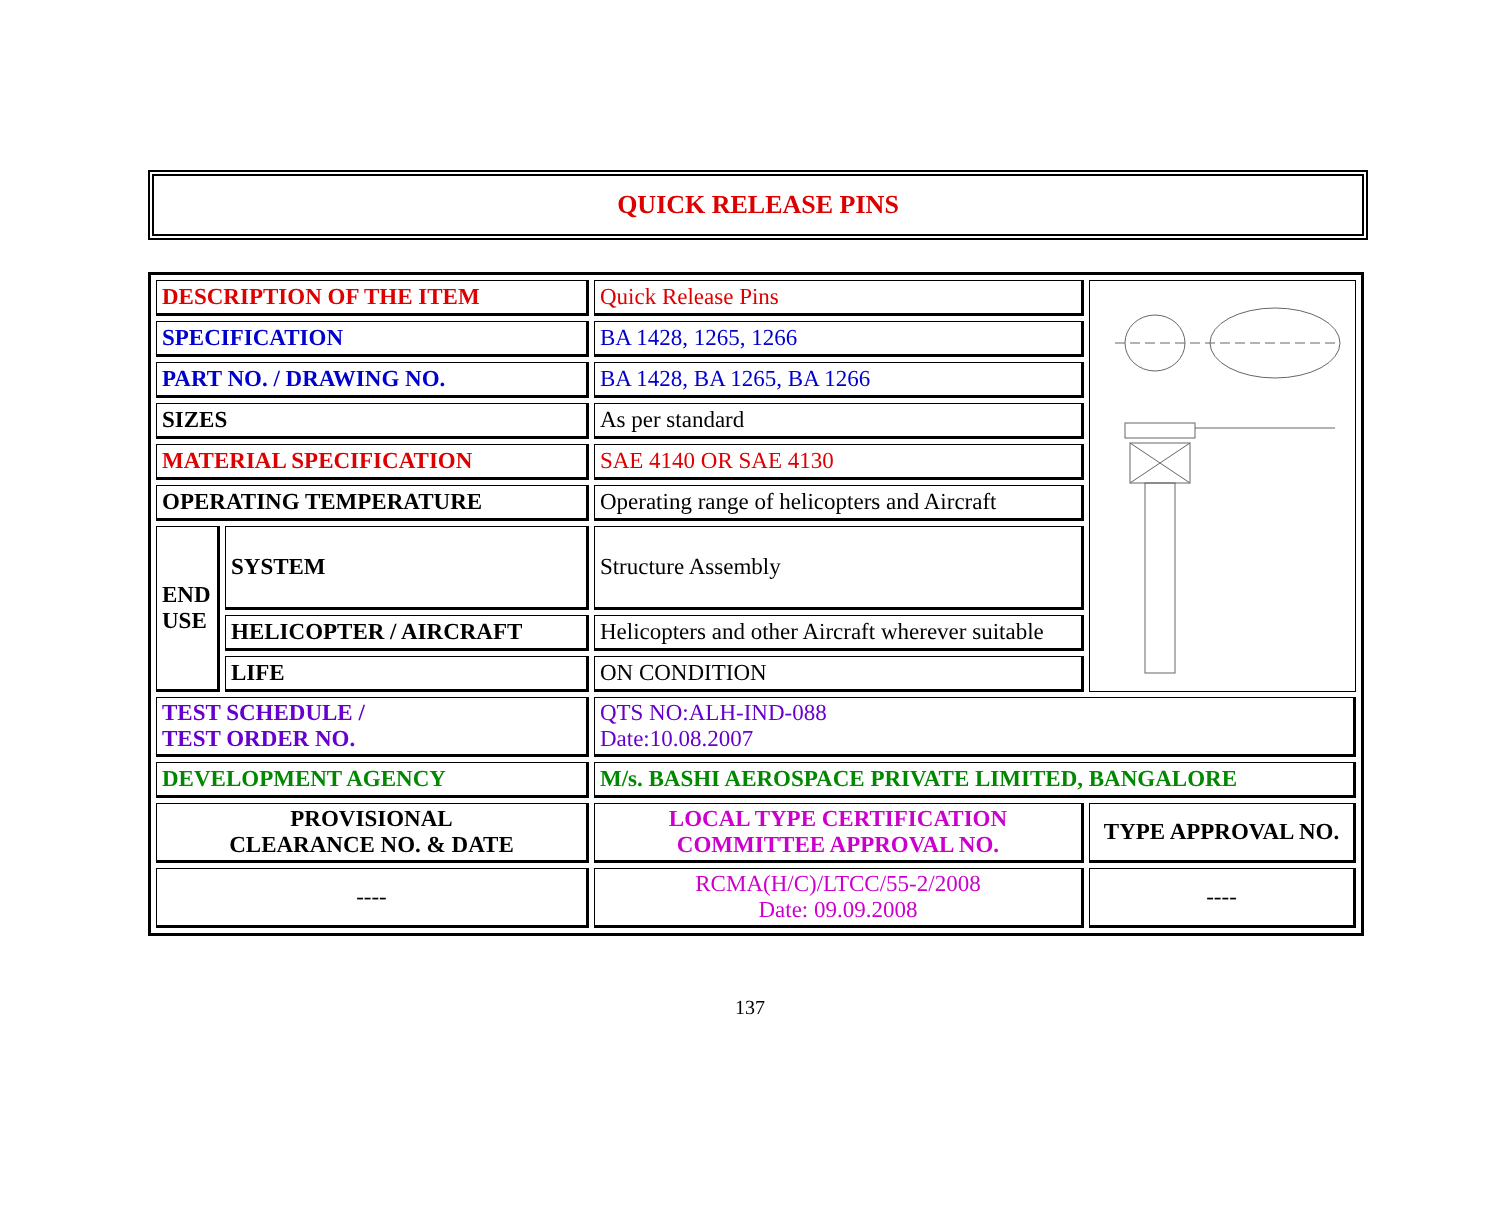QUICK RELEASE PINS
| DESCRIPTION OF THE ITEM | | Quick Release Pins | |
| SPECIFICATION | | BA 1428, 1265, 1266 | |
| PART NO. / DRAWING NO. | | BA 1428, BA 1265, BA 1266 | |
| SIZES | | As per standard | |
| MATERIAL SPECIFICATION | | SAE 4140 OR SAE 4130 | |
| OPERATING TEMPERATURE | | Operating range of helicopters and Aircraft | |
| END USE | SYSTEM | Structure Assembly | |
| | HELICOPTER / AIRCRAFT | Helicopters and other Aircraft wherever suitable | |
| | LIFE | ON CONDITION | |
| TEST SCHEDULE / TEST ORDER NO. | | QTS NO:ALH-IND-088 Date:10.08.2007 | |
| DEVELOPMENT AGENCY | | M/s. BASHI AEROSPACE PRIVATE LIMITED, BANGALORE | |
| PROVISIONAL CLEARANCE NO. & DATE | | LOCAL TYPE CERTIFICATION COMMITTEE APPROVAL NO. | TYPE APPROVAL NO. |
| ---- | | RCMA(H/C)/LTCC/55-2/2008 Date: 09.09.2008 | ---- |
137